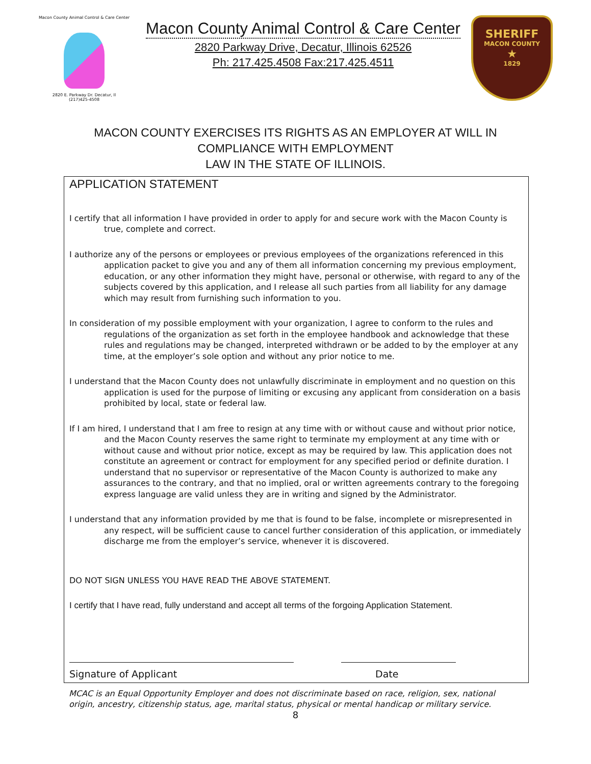Macon County Animal Control & Care Center
2820 E. Parkway Dr. Decatur, Il
(217)425-4508
Macon County Animal Control & Care Center
2820 Parkway Drive, Decatur, Illinois 62526
Ph: 217.425.4508 Fax:217.425.4511
SHERIFF
MACON COUNTY
★
1829
MACON COUNTY EXERCISES ITS RIGHTS AS AN EMPLOYER AT WILL IN
COMPLIANCE WITH EMPLOYMENT
LAW IN THE STATE OF ILLINOIS.
APPLICATION STATEMENT
I certify that all information I have provided in order to apply for and secure work with the Macon County is true, complete and correct.
I authorize any of the persons or employees or previous employees of the organizations referenced in this application packet to give you and any of them all information concerning my previous employment, education, or any other information they might have, personal or otherwise, with regard to any of the subjects covered by this application, and I release all such parties from all liability for any damage which may result from furnishing such information to you.
In consideration of my possible employment with your organization, I agree to conform to the rules and regulations of the organization as set forth in the employee handbook and acknowledge that these rules and regulations may be changed, interpreted withdrawn or be added to by the employer at any time, at the employer’s sole option and without any prior notice to me.
I understand that the Macon County does not unlawfully discriminate in employment and no question on this application is used for the purpose of limiting or excusing any applicant from consideration on a basis prohibited by local, state or federal law.
If I am hired, I understand that I am free to resign at any time with or without cause and without prior notice, and the Macon County reserves the same right to terminate my employment at any time with or without cause and without prior notice, except as may be required by law. This application does not constitute an agreement or contract for employment for any specified period or definite duration. I understand that no supervisor or representative of the Macon County is authorized to make any assurances to the contrary, and that no implied, oral or written agreements contrary to the foregoing express language are valid unless they are in writing and signed by the Administrator.
I understand that any information provided by me that is found to be false, incomplete or misrepresented in any respect, will be sufficient cause to cancel further consideration of this application, or immediately discharge me from the employer’s service, whenever it is discovered.
DO NOT SIGN UNLESS YOU HAVE READ THE ABOVE STATEMENT.
I certify that I have read, fully understand and accept all terms of the forgoing Application Statement.
Signature of Applicant Date
MCAC is an Equal Opportunity Employer and does not discriminate based on race, religion, sex, national origin, ancestry, citizenship status, age, marital status, physical or mental handicap or military service.
8